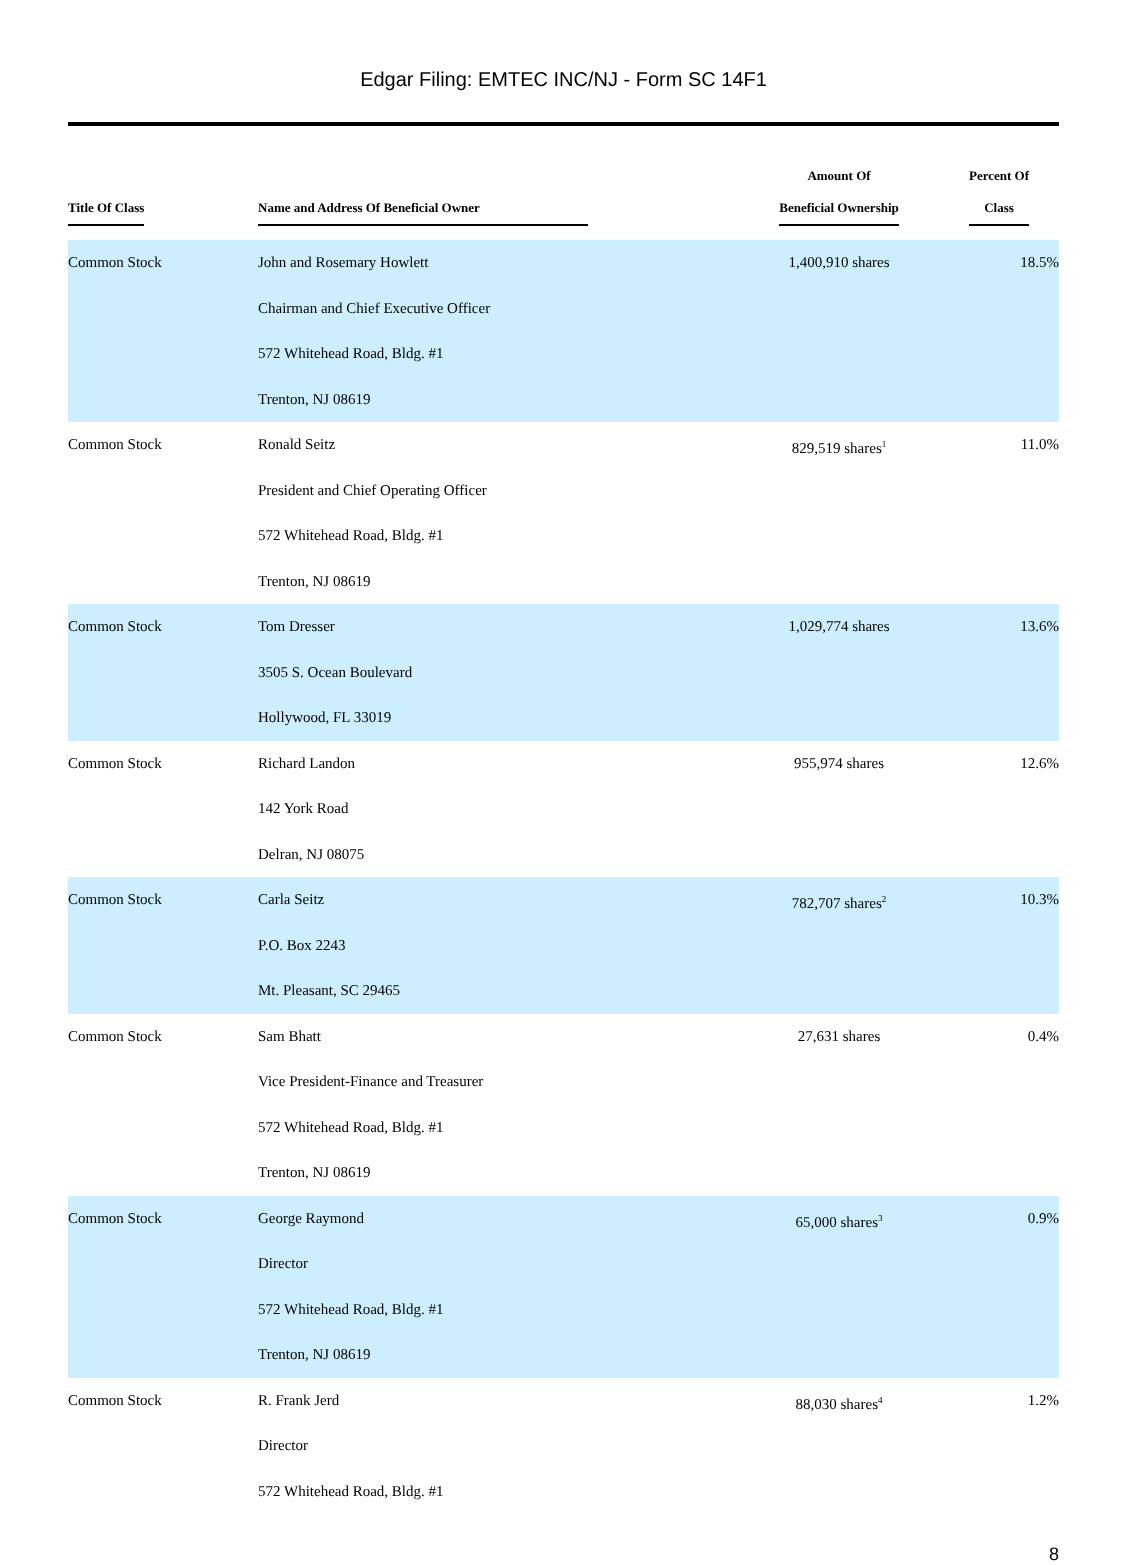Edgar Filing: EMTEC INC/NJ - Form SC 14F1
| Title Of Class | Name and Address Of Beneficial Owner | Amount Of Beneficial Ownership | Percent Of Class |
| --- | --- | --- | --- |
| Common Stock | John and Rosemary Howlett Chairman and Chief Executive Officer 572 Whitehead Road, Bldg. #1 Trenton, NJ 08619 | 1,400,910 shares | 18.5% |
| Common Stock | Ronald Seitz President and Chief Operating Officer 572 Whitehead Road, Bldg. #1 Trenton, NJ 08619 | 829,519 shares<sup>1</sup> | 11.0% |
| Common Stock | Tom Dresser 3505 S. Ocean Boulevard Hollywood, FL 33019 | 1,029,774 shares | 13.6% |
| Common Stock | Richard Landon 142 York Road Delran, NJ 08075 | 955,974 shares | 12.6% |
| Common Stock | Carla Seitz P.O. Box 2243 Mt. Pleasant, SC 29465 | 782,707 shares<sup>2</sup> | 10.3% |
| Common Stock | Sam Bhatt Vice President-Finance and Treasurer 572 Whitehead Road, Bldg. #1 Trenton, NJ 08619 | 27,631 shares | 0.4% |
| Common Stock | George Raymond Director 572 Whitehead Road, Bldg. #1 Trenton, NJ 08619 | 65,000 shares<sup>3</sup> | 0.9% |
| Common Stock | R. Frank Jerd Director 572 Whitehead Road, Bldg. #1 | 88,030 shares<sup>4</sup> | 1.2% |
8